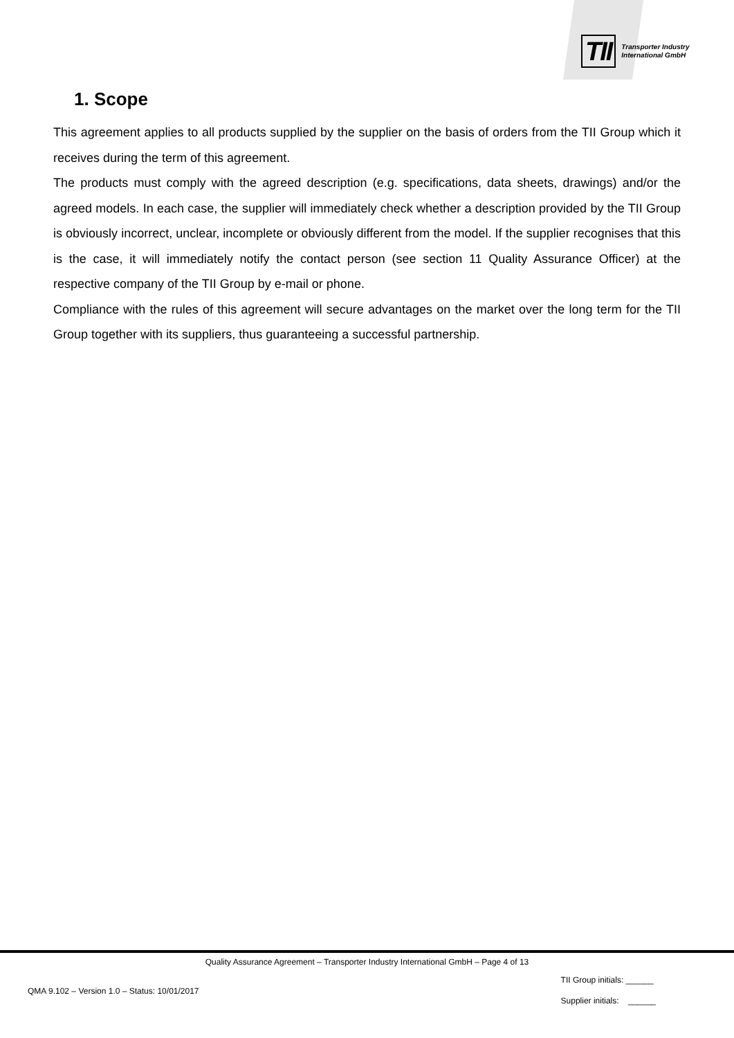TII
Transporter Industry
International GmbH
1. Scope
This agreement applies to all products supplied by the supplier on the basis of orders from the TII Group which it receives during the term of this agreement.
The products must comply with the agreed description (e.g. specifications, data sheets, drawings) and/or the agreed models. In each case, the supplier will immediately check whether a description provided by the TII Group is obviously incorrect, unclear, incomplete or obviously different from the model. If the supplier recognises that this is the case, it will immediately notify the contact person (see section 11 Quality Assurance Officer) at the respective company of the TII Group by e-mail or phone.
Compliance with the rules of this agreement will secure advantages on the market over the long term for the TII Group together with its suppliers, thus guaranteeing a successful partnership.
Quality Assurance Agreement – Transporter Industry International GmbH – Page 4 of 13
QMA 9.102 – Version 1.0 – Status: 10/01/2017
TII Group initials: ______
Supplier initials: ______